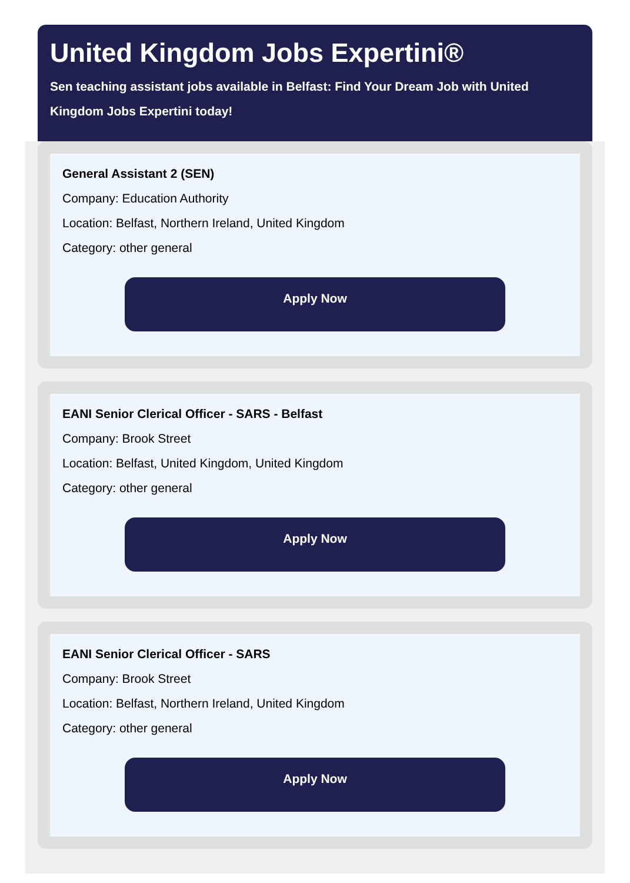United Kingdom Jobs Expertini®
Sen teaching assistant jobs available in Belfast: Find Your Dream Job with United Kingdom Jobs Expertini today!
General Assistant 2 (SEN)
Company: Education Authority
Location: Belfast, Northern Ireland, United Kingdom
Category: other general
Apply Now
EANI Senior Clerical Officer - SARS - Belfast
Company: Brook Street
Location: Belfast, United Kingdom, United Kingdom
Category: other general
Apply Now
EANI Senior Clerical Officer - SARS
Company: Brook Street
Location: Belfast, Northern Ireland, United Kingdom
Category: other general
Apply Now